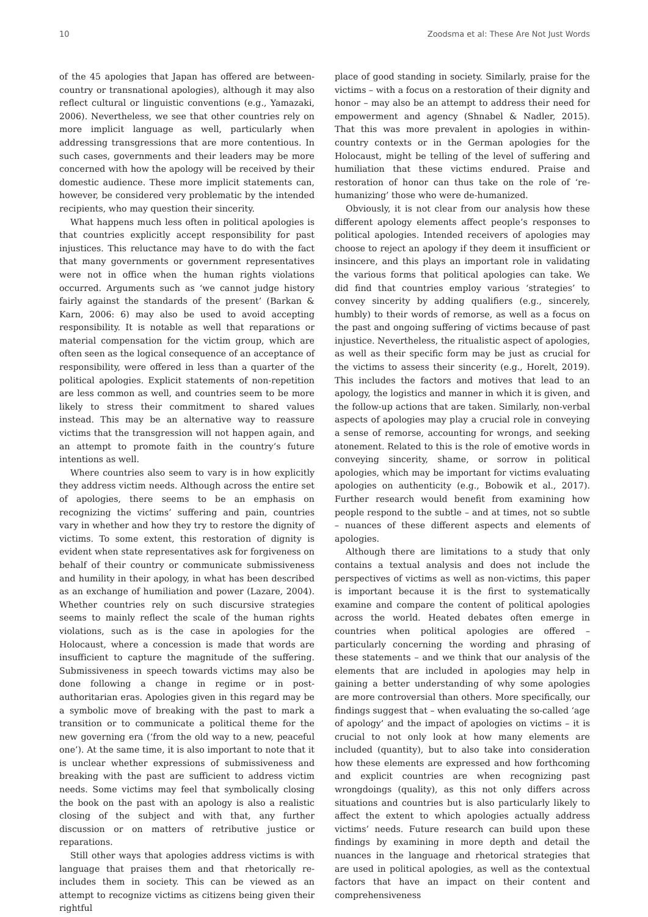10 Zoodsma et al: These Are Not Just Words
of the 45 apologies that Japan has offered are between-country or transnational apologies), although it may also reflect cultural or linguistic conventions (e.g., Yamazaki, 2006). Nevertheless, we see that other countries rely on more implicit language as well, particularly when addressing transgressions that are more contentious. In such cases, governments and their leaders may be more concerned with how the apology will be received by their domestic audience. These more implicit statements can, however, be considered very problematic by the intended recipients, who may question their sincerity.
What happens much less often in political apologies is that countries explicitly accept responsibility for past injustices. This reluctance may have to do with the fact that many governments or government representatives were not in office when the human rights violations occurred. Arguments such as ‘we cannot judge history fairly against the standards of the present’ (Barkan & Karn, 2006: 6) may also be used to avoid accepting responsibility. It is notable as well that reparations or material compensation for the victim group, which are often seen as the logical consequence of an acceptance of responsibility, were offered in less than a quarter of the political apologies. Explicit statements of non-repetition are less common as well, and countries seem to be more likely to stress their commitment to shared values instead. This may be an alternative way to reassure victims that the transgression will not happen again, and an attempt to promote faith in the country’s future intentions as well.
Where countries also seem to vary is in how explicitly they address victim needs. Although across the entire set of apologies, there seems to be an emphasis on recognizing the victims’ suffering and pain, countries vary in whether and how they try to restore the dignity of victims. To some extent, this restoration of dignity is evident when state representatives ask for forgiveness on behalf of their country or communicate submissiveness and humility in their apology, in what has been described as an exchange of humiliation and power (Lazare, 2004). Whether countries rely on such discursive strategies seems to mainly reflect the scale of the human rights violations, such as is the case in apologies for the Holocaust, where a concession is made that words are insufficient to capture the magnitude of the suffering. Submissiveness in speech towards victims may also be done following a change in regime or in post-authoritarian eras. Apologies given in this regard may be a symbolic move of breaking with the past to mark a transition or to communicate a political theme for the new governing era (‘from the old way to a new, peaceful one’). At the same time, it is also important to note that it is unclear whether expressions of submissiveness and breaking with the past are sufficient to address victim needs. Some victims may feel that symbolically closing the book on the past with an apology is also a realistic closing of the subject and with that, any further discussion or on matters of retributive justice or reparations.
Still other ways that apologies address victims is with language that praises them and that rhetorically re-includes them in society. This can be viewed as an attempt to recognize victims as citizens being given their rightful
place of good standing in society. Similarly, praise for the victims – with a focus on a restoration of their dignity and honor – may also be an attempt to address their need for empowerment and agency (Shnabel & Nadler, 2015). That this was more prevalent in apologies in within-country contexts or in the German apologies for the Holocaust, might be telling of the level of suffering and humiliation that these victims endured. Praise and restoration of honor can thus take on the role of ‘re-humanizing’ those who were de-humanized.
Obviously, it is not clear from our analysis how these different apology elements affect people’s responses to political apologies. Intended receivers of apologies may choose to reject an apology if they deem it insufficient or insincere, and this plays an important role in validating the various forms that political apologies can take. We did find that countries employ various ‘strategies’ to convey sincerity by adding qualifiers (e.g., sincerely, humbly) to their words of remorse, as well as a focus on the past and ongoing suffering of victims because of past injustice. Nevertheless, the ritualistic aspect of apologies, as well as their specific form may be just as crucial for the victims to assess their sincerity (e.g., Horelt, 2019). This includes the factors and motives that lead to an apology, the logistics and manner in which it is given, and the follow-up actions that are taken. Similarly, non-verbal aspects of apologies may play a crucial role in conveying a sense of remorse, accounting for wrongs, and seeking atonement. Related to this is the role of emotive words in conveying sincerity, shame, or sorrow in political apologies, which may be important for victims evaluating apologies on authenticity (e.g., Bobowik et al., 2017). Further research would benefit from examining how people respond to the subtle – and at times, not so subtle – nuances of these different aspects and elements of apologies.
Although there are limitations to a study that only contains a textual analysis and does not include the perspectives of victims as well as non-victims, this paper is important because it is the first to systematically examine and compare the content of political apologies across the world. Heated debates often emerge in countries when political apologies are offered – particularly concerning the wording and phrasing of these statements – and we think that our analysis of the elements that are included in apologies may help in gaining a better understanding of why some apologies are more controversial than others. More specifically, our findings suggest that – when evaluating the so-called ‘age of apology’ and the impact of apologies on victims – it is crucial to not only look at how many elements are included (quantity), but to also take into consideration how these elements are expressed and how forthcoming and explicit countries are when recognizing past wrongdoings (quality), as this not only differs across situations and countries but is also particularly likely to affect the extent to which apologies actually address victims’ needs. Future research can build upon these findings by examining in more depth and detail the nuances in the language and rhetorical strategies that are used in political apologies, as well as the contextual factors that have an impact on their content and comprehensiveness